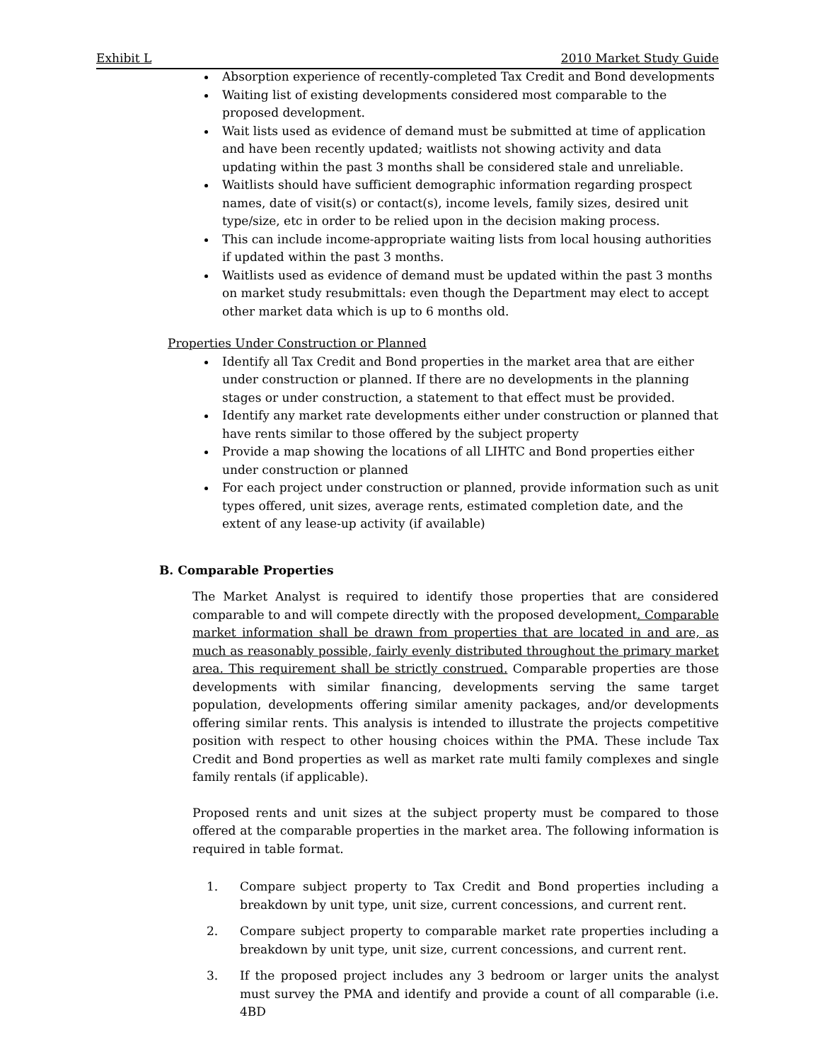Exhibit L 2010 Market Study Guide
Absorption experience of recently-completed Tax Credit and Bond developments
Waiting list of existing developments considered most comparable to the proposed development.
Wait lists used as evidence of demand must be submitted at time of application and have been recently updated; waitlists not showing activity and data updating within the past 3 months shall be considered stale and unreliable.
Waitlists should have sufficient demographic information regarding prospect names, date of visit(s) or contact(s), income levels, family sizes, desired unit type/size, etc in order to be relied upon in the decision making process.
This can include income-appropriate waiting lists from local housing authorities if updated within the past 3 months.
Waitlists used as evidence of demand must be updated within the past 3 months on market study resubmittals: even though the Department may elect to accept other market data which is up to 6 months old.
Properties Under Construction or Planned
Identify all Tax Credit and Bond properties in the market area that are either under construction or planned. If there are no developments in the planning stages or under construction, a statement to that effect must be provided.
Identify any market rate developments either under construction or planned that have rents similar to those offered by the subject property
Provide a map showing the locations of all LIHTC and Bond properties either under construction or planned
For each project under construction or planned, provide information such as unit types offered, unit sizes, average rents, estimated completion date, and the extent of any lease-up activity (if available)
B. Comparable Properties
The Market Analyst is required to identify those properties that are considered comparable to and will compete directly with the proposed development. Comparable market information shall be drawn from properties that are located in and are, as much as reasonably possible, fairly evenly distributed throughout the primary market area. This requirement shall be strictly construed. Comparable properties are those developments with similar financing, developments serving the same target population, developments offering similar amenity packages, and/or developments offering similar rents. This analysis is intended to illustrate the projects competitive position with respect to other housing choices within the PMA. These include Tax Credit and Bond properties as well as market rate multi family complexes and single family rentals (if applicable).
Proposed rents and unit sizes at the subject property must be compared to those offered at the comparable properties in the market area. The following information is required in table format.
1. Compare subject property to Tax Credit and Bond properties including a breakdown by unit type, unit size, current concessions, and current rent.
2. Compare subject property to comparable market rate properties including a breakdown by unit type, unit size, current concessions, and current rent.
3. If the proposed project includes any 3 bedroom or larger units the analyst must survey the PMA and identify and provide a count of all comparable (i.e. 4BD